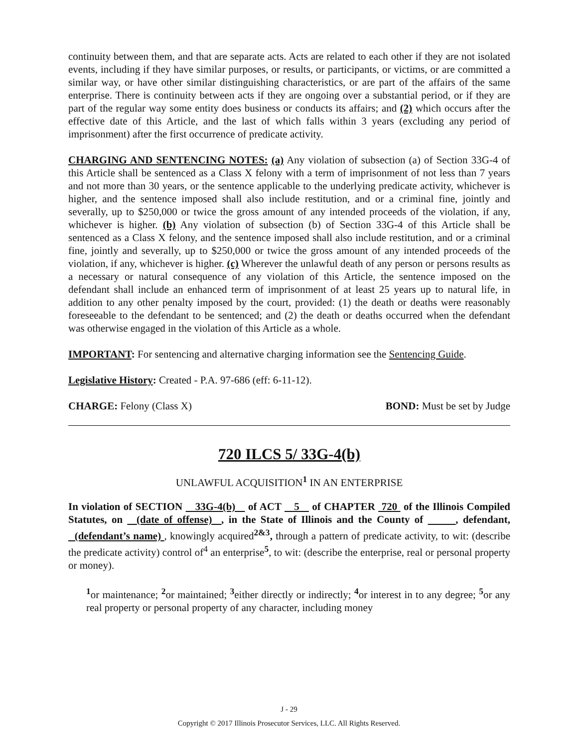continuity between them, and that are separate acts. Acts are related to each other if they are not isolated events, including if they have similar purposes, or results, or participants, or victims, or are committed a similar way, or have other similar distinguishing characteristics, or are part of the affairs of the same enterprise. There is continuity between acts if they are ongoing over a substantial period, or if they are part of the regular way some entity does business or conducts its affairs; and (2) which occurs after the effective date of this Article, and the last of which falls within 3 years (excluding any period of imprisonment) after the first occurrence of predicate activity.
CHARGING AND SENTENCING NOTES: (a) Any violation of subsection (a) of Section 33G-4 of this Article shall be sentenced as a Class X felony with a term of imprisonment of not less than 7 years and not more than 30 years, or the sentence applicable to the underlying predicate activity, whichever is higher, and the sentence imposed shall also include restitution, and or a criminal fine, jointly and severally, up to $250,000 or twice the gross amount of any intended proceeds of the violation, if any, whichever is higher. (b) Any violation of subsection (b) of Section 33G-4 of this Article shall be sentenced as a Class X felony, and the sentence imposed shall also include restitution, and or a criminal fine, jointly and severally, up to $250,000 or twice the gross amount of any intended proceeds of the violation, if any, whichever is higher. (c) Wherever the unlawful death of any person or persons results as a necessary or natural consequence of any violation of this Article, the sentence imposed on the defendant shall include an enhanced term of imprisonment of at least 25 years up to natural life, in addition to any other penalty imposed by the court, provided: (1) the death or deaths were reasonably foreseeable to the defendant to be sentenced; and (2) the death or deaths occurred when the defendant was otherwise engaged in the violation of this Article as a whole.
IMPORTANT: For sentencing and alternative charging information see the Sentencing Guide.
Legislative History: Created - P.A. 97-686 (eff: 6-11-12).
CHARGE: Felony (Class X) BOND: Must be set by Judge
720 ILCS 5/ 33G-4(b)
UNLAWFUL ACQUISITION<sup>1</sup> IN AN ENTERPRISE
In violation of SECTION 33G-4(b) of ACT 5 of CHAPTER 720 of the Illinois Compiled Statutes, on (date of offense) , in the State of Illinois and the County of , defendant, (defendant’s name) , knowingly acquired<sup>2&3</sup>, through a pattern of predicate activity, to wit: (describe the predicate activity) control of<sup>4</sup> an enterprise<sup>5</sup>, to wit: (describe the enterprise, real or personal property or money).
<sup>1</sup> or maintenance; <sup>2</sup>or maintained; <sup>3</sup>either directly or indirectly; <sup>4</sup>or interest in to any degree; <sup>5</sup>or any real property or personal property of any character, including money
J - 29
Copyright © 2017 Illinois Prosecutor Services, LLC. All Rights Reserved.